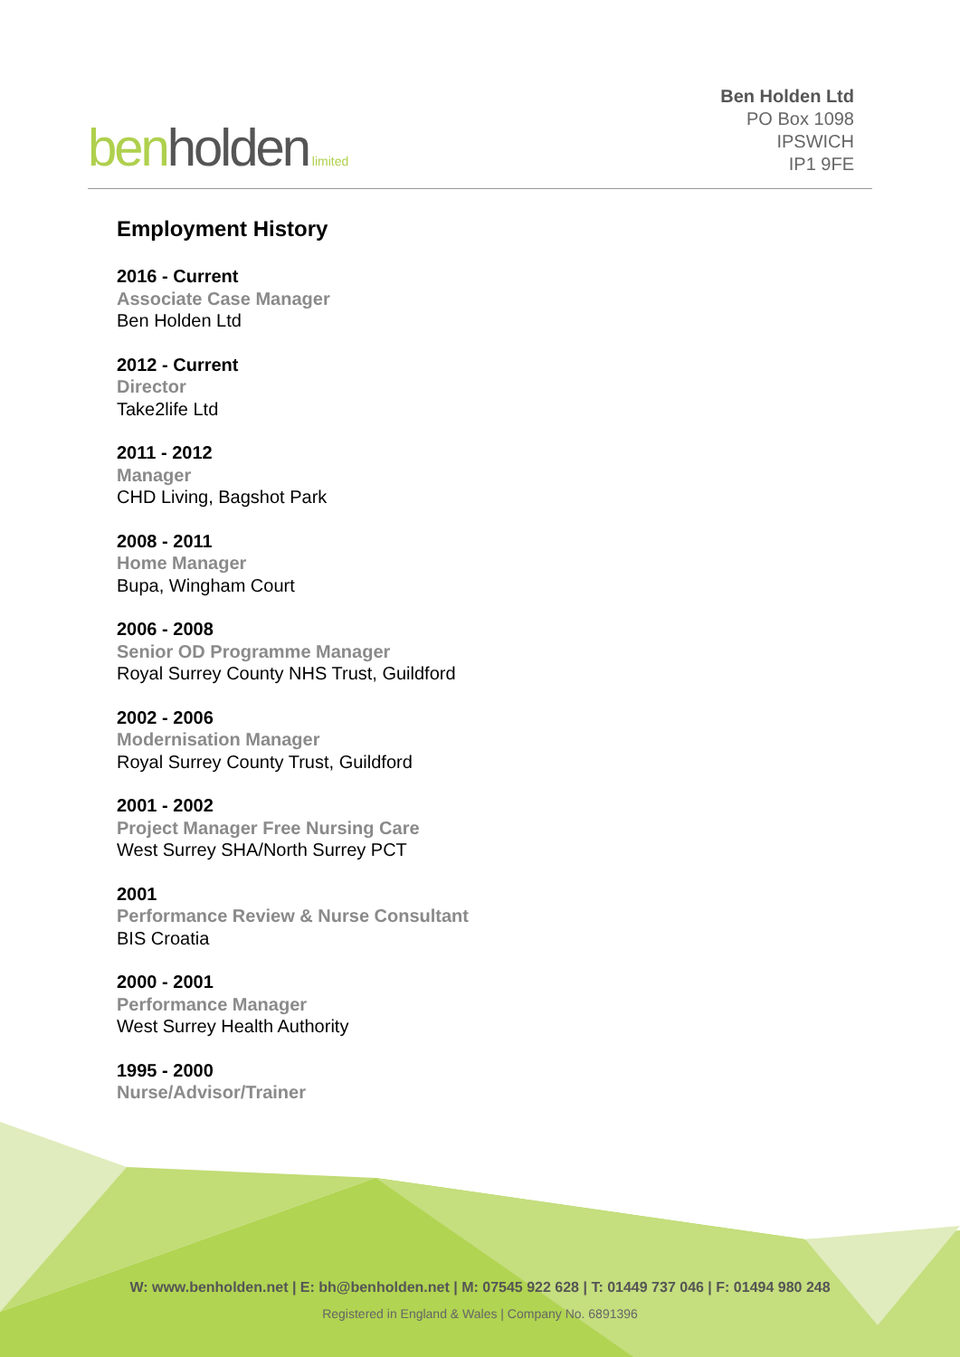ben holden limited
Ben Holden Ltd
PO Box 1098
IPSWICH
IP1 9FE
Employment History
2016 - Current
Associate Case Manager
Ben Holden Ltd
2012 - Current
Director
Take2life Ltd
2011 - 2012
Manager
CHD Living, Bagshot Park
2008 - 2011
Home Manager
Bupa, Wingham Court
2006 - 2008
Senior OD Programme Manager
Royal Surrey County NHS Trust, Guildford
2002 - 2006
Modernisation Manager
Royal Surrey County Trust, Guildford
2001 - 2002
Project Manager Free Nursing Care
West Surrey SHA/North Surrey PCT
2001
Performance Review & Nurse Consultant
BIS Croatia
2000 - 2001
Performance Manager
West Surrey Health Authority
1995 - 2000
Nurse/Advisor/Trainer
W: www.benholden.net | E: bh@benholden.net | M: 07545 922 628 | T: 01449 737 046 | F: 01494 980 248
Registered in England & Wales | Company No. 6891396